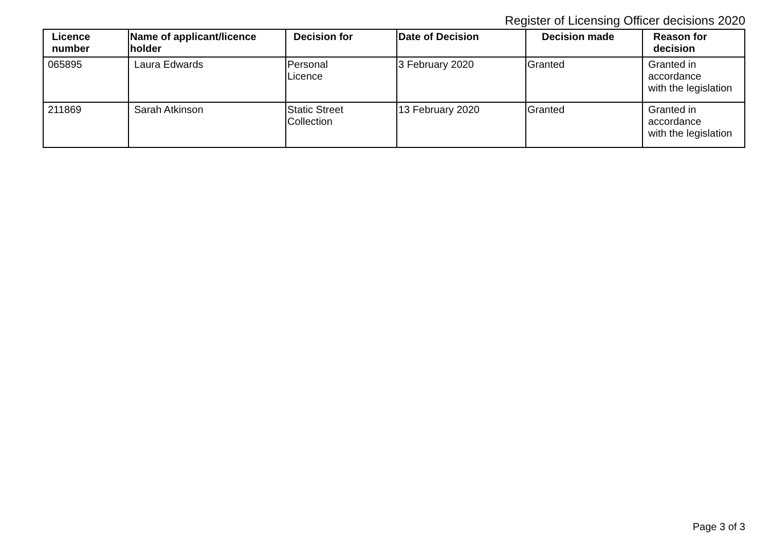Register of Licensing Officer decisions 2020
| Licence number | Name of applicant/licence holder | Decision for | Date of Decision | Decision made | Reason for decision |
| --- | --- | --- | --- | --- | --- |
| 065895 | Laura Edwards | Personal Licence | 3 February 2020 | Granted | Granted in accordance with the legislation |
| 211869 | Sarah Atkinson | Static Street Collection | 13 February 2020 | Granted | Granted in accordance with the legislation |
Page 3 of 3